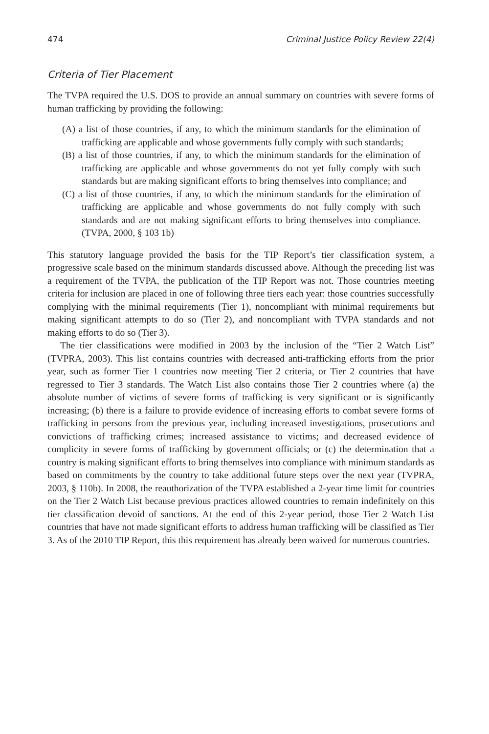474 Criminal Justice Policy Review 22(4)
Criteria of Tier Placement
The TVPA required the U.S. DOS to provide an annual summary on countries with severe forms of human trafficking by providing the following:
(A) a list of those countries, if any, to which the minimum standards for the elimination of trafficking are applicable and whose governments fully comply with such standards;
(B) a list of those countries, if any, to which the minimum standards for the elimination of trafficking are applicable and whose governments do not yet fully comply with such standards but are making significant efforts to bring themselves into compliance; and
(C) a list of those countries, if any, to which the minimum standards for the elimination of trafficking are applicable and whose governments do not fully comply with such standards and are not making significant efforts to bring themselves into compliance. (TVPA, 2000, § 103 1b)
This statutory language provided the basis for the TIP Report’s tier classification system, a progressive scale based on the minimum standards discussed above. Although the preceding list was a requirement of the TVPA, the publication of the TIP Report was not. Those countries meeting criteria for inclusion are placed in one of following three tiers each year: those countries successfully complying with the minimal requirements (Tier 1), noncompliant with minimal requirements but making significant attempts to do so (Tier 2), and noncompliant with TVPA standards and not making efforts to do so (Tier 3).
The tier classifications were modified in 2003 by the inclusion of the “Tier 2 Watch List” (TVPRA, 2003). This list contains countries with decreased anti-trafficking efforts from the prior year, such as former Tier 1 countries now meeting Tier 2 criteria, or Tier 2 countries that have regressed to Tier 3 standards. The Watch List also contains those Tier 2 countries where (a) the absolute number of victims of severe forms of trafficking is very significant or is significantly increasing; (b) there is a failure to provide evidence of increasing efforts to combat severe forms of trafficking in persons from the previous year, including increased investigations, prosecutions and convictions of trafficking crimes; increased assistance to victims; and decreased evidence of complicity in severe forms of trafficking by government officials; or (c) the determination that a country is making significant efforts to bring themselves into compliance with minimum standards as based on commitments by the country to take additional future steps over the next year (TVPRA, 2003, § 110b). In 2008, the reauthorization of the TVPA established a 2-year time limit for countries on the Tier 2 Watch List because previous practices allowed countries to remain indefinitely on this tier classification devoid of sanctions. At the end of this 2-year period, those Tier 2 Watch List countries that have not made significant efforts to address human trafficking will be classified as Tier 3. As of the 2010 TIP Report, this this requirement has already been waived for numerous countries.